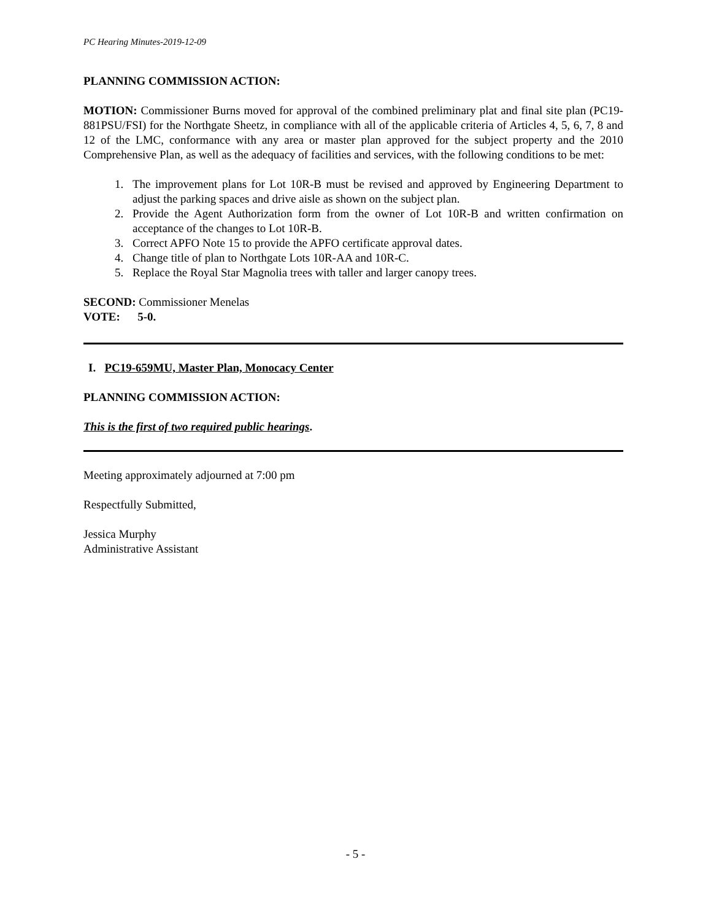PC Hearing Minutes-2019-12-09
PLANNING COMMISSION ACTION:
MOTION: Commissioner Burns moved for approval of the combined preliminary plat and final site plan (PC19-881PSU/FSI) for the Northgate Sheetz, in compliance with all of the applicable criteria of Articles 4, 5, 6, 7, 8 and 12 of the LMC, conformance with any area or master plan approved for the subject property and the 2010 Comprehensive Plan, as well as the adequacy of facilities and services, with the following conditions to be met:
1. The improvement plans for Lot 10R-B must be revised and approved by Engineering Department to adjust the parking spaces and drive aisle as shown on the subject plan.
2. Provide the Agent Authorization form from the owner of Lot 10R-B and written confirmation on acceptance of the changes to Lot 10R-B.
3. Correct APFO Note 15 to provide the APFO certificate approval dates.
4. Change title of plan to Northgate Lots 10R-AA and 10R-C.
5. Replace the Royal Star Magnolia trees with taller and larger canopy trees.
SECOND: Commissioner Menelas
VOTE: 5-0.
I. PC19-659MU, Master Plan, Monocacy Center
PLANNING COMMISSION ACTION:
This is the first of two required public hearings.
Meeting approximately adjourned at 7:00 pm
Respectfully Submitted,
Jessica Murphy
Administrative Assistant
- 5 -